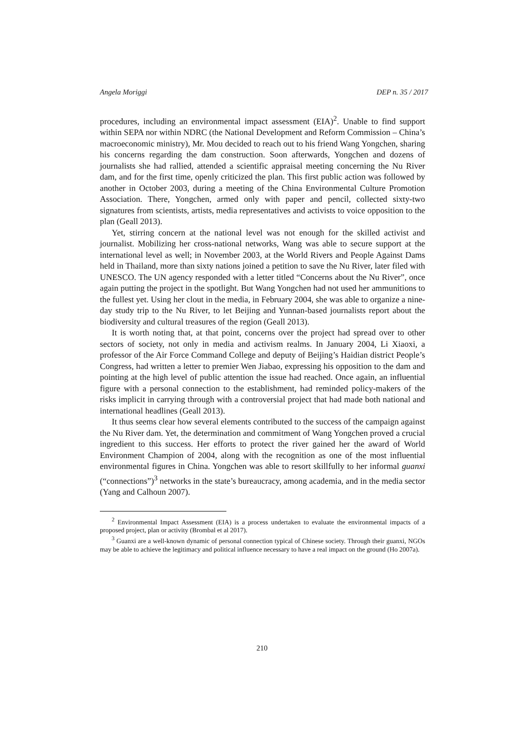Angela Moriggi DEP n. 35 / 2017
procedures, including an environmental impact assessment (EIA)<sup>2</sup>. Unable to find support within SEPA nor within NDRC (the National Development and Reform Commission – China’s macroeconomic ministry), Mr. Mou decided to reach out to his friend Wang Yongchen, sharing his concerns regarding the dam construction. Soon afterwards, Yongchen and dozens of journalists she had rallied, attended a scientific appraisal meeting concerning the Nu River dam, and for the first time, openly criticized the plan. This first public action was followed by another in October 2003, during a meeting of the China Environmental Culture Promotion Association. There, Yongchen, armed only with paper and pencil, collected sixty-two signatures from scientists, artists, media representatives and activists to voice opposition to the plan (Geall 2013).
Yet, stirring concern at the national level was not enough for the skilled activist and journalist. Mobilizing her cross-national networks, Wang was able to secure support at the international level as well; in November 2003, at the World Rivers and People Against Dams held in Thailand, more than sixty nations joined a petition to save the Nu River, later filed with UNESCO. The UN agency responded with a letter titled “Concerns about the Nu River”, once again putting the project in the spotlight. But Wang Yongchen had not used her ammunitions to the fullest yet. Using her clout in the media, in February 2004, she was able to organize a nine-day study trip to the Nu River, to let Beijing and Yunnan-based journalists report about the biodiversity and cultural treasures of the region (Geall 2013).
It is worth noting that, at that point, concerns over the project had spread over to other sectors of society, not only in media and activism realms. In January 2004, Li Xiaoxi, a professor of the Air Force Command College and deputy of Beijing’s Haidian district People’s Congress, had written a letter to premier Wen Jiabao, expressing his opposition to the dam and pointing at the high level of public attention the issue had reached. Once again, an influential figure with a personal connection to the establishment, had reminded policy-makers of the risks implicit in carrying through with a controversial project that had made both national and international headlines (Geall 2013).
It thus seems clear how several elements contributed to the success of the campaign against the Nu River dam. Yet, the determination and commitment of Wang Yongchen proved a crucial ingredient to this success. Her efforts to protect the river gained her the award of World Environment Champion of 2004, along with the recognition as one of the most influential environmental figures in China. Yongchen was able to resort skillfully to her informal guanxi (“connections”)<sup>3</sup> networks in the state’s bureaucracy, among academia, and in the media sector (Yang and Calhoun 2007).
<sup>2</sup> Environmental Impact Assessment (EIA) is a process undertaken to evaluate the environmental impacts of a proposed project, plan or activity (Brombal et al 2017).
<sup>3</sup> Guanxi are a well-known dynamic of personal connection typical of Chinese society. Through their guanxi, NGOs may be able to achieve the legitimacy and political influence necessary to have a real impact on the ground (Ho 2007a).
210